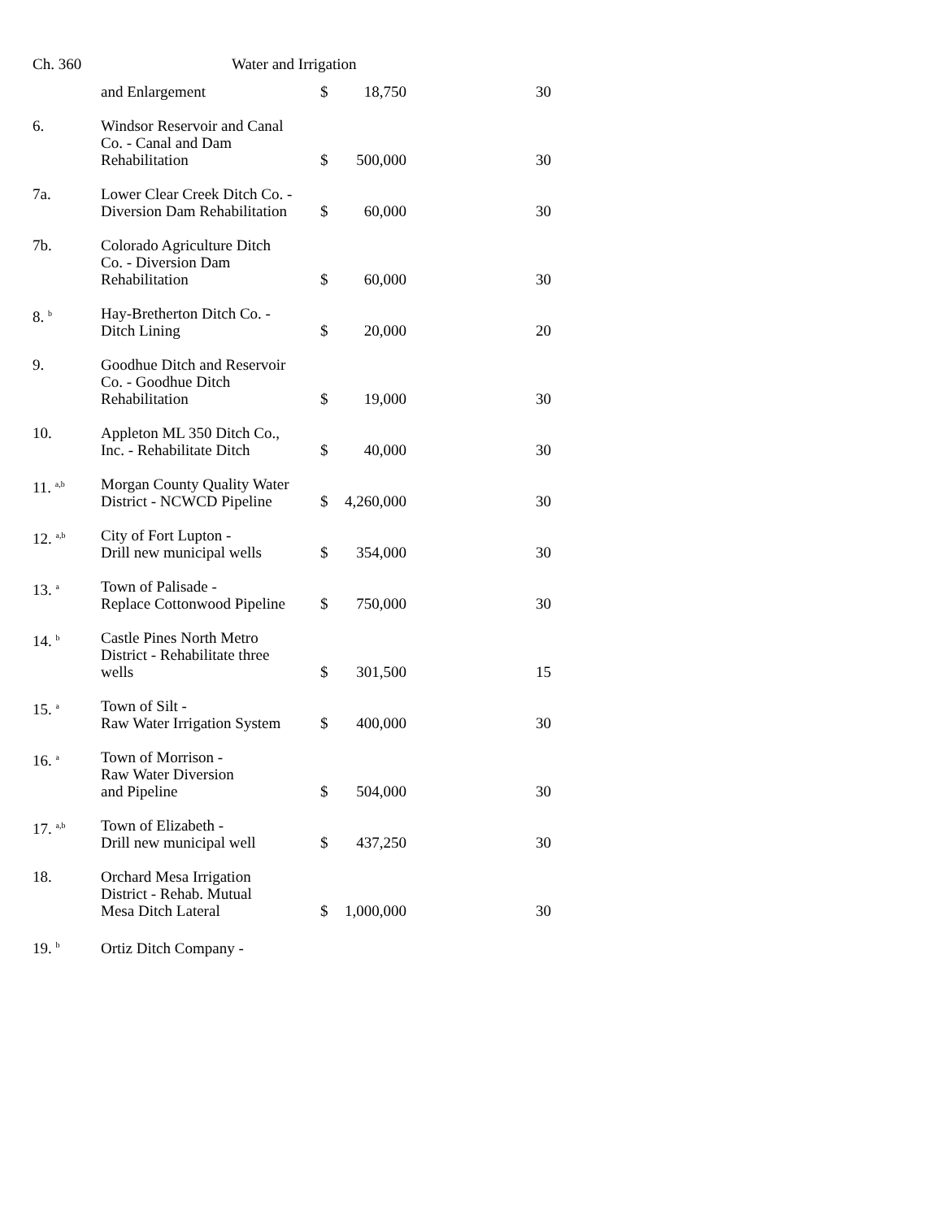Ch. 360 Water and Irrigation
| | and Enlargement | $ | 18,750 | 30 |
| 6. | Windsor Reservoir and Canal Co. - Canal and Dam Rehabilitation | $ | 500,000 | 30 |
| 7a. | Lower Clear Creek Ditch Co. - Diversion Dam Rehabilitation | $ | 60,000 | 30 |
| 7b. | Colorado Agriculture Ditch Co. - Diversion Dam Rehabilitation | $ | 60,000 | 30 |
| 8. <sup>b</sup> | Hay-Bretherton Ditch Co. - Ditch Lining | $ | 20,000 | 20 |
| 9. | Goodhue Ditch and Reservoir Co. - Goodhue Ditch Rehabilitation | $ | 19,000 | 30 |
| 10. | Appleton ML 350 Ditch Co., Inc. - Rehabilitate Ditch | $ | 40,000 | 30 |
| 11. <sup>a,b</sup> | Morgan County Quality Water District - NCWCD Pipeline | $ | 4,260,000 | 30 |
| 12. <sup>a,b</sup> | City of Fort Lupton - Drill new municipal wells | $ | 354,000 | 30 |
| 13. <sup>a</sup> | Town of Palisade - Replace Cottonwood Pipeline | $ | 750,000 | 30 |
| 14. <sup>b</sup> | Castle Pines North Metro District - Rehabilitate three wells | $ | 301,500 | 15 |
| 15. <sup>a</sup> | Town of Silt - Raw Water Irrigation System | $ | 400,000 | 30 |
| 16. <sup>a</sup> | Town of Morrison - Raw Water Diversion and Pipeline | $ | 504,000 | 30 |
| 17. <sup>a,b</sup> | Town of Elizabeth - Drill new municipal well | $ | 437,250 | 30 |
| 18. | Orchard Mesa Irrigation District - Rehab. Mutual Mesa Ditch Lateral | $ | 1,000,000 | 30 |
| 19. <sup>b</sup> | Ortiz Ditch Company - | | | |